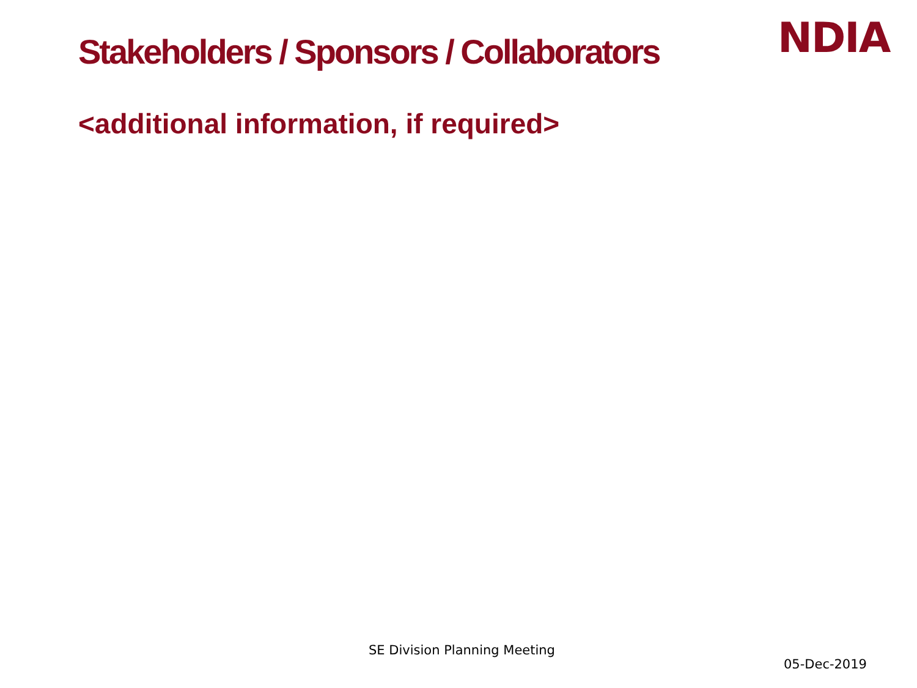Stakeholders / Sponsors / Collaborators
NDIA
<additional information, if required>
SE Division Planning Meeting
05-Dec-2019